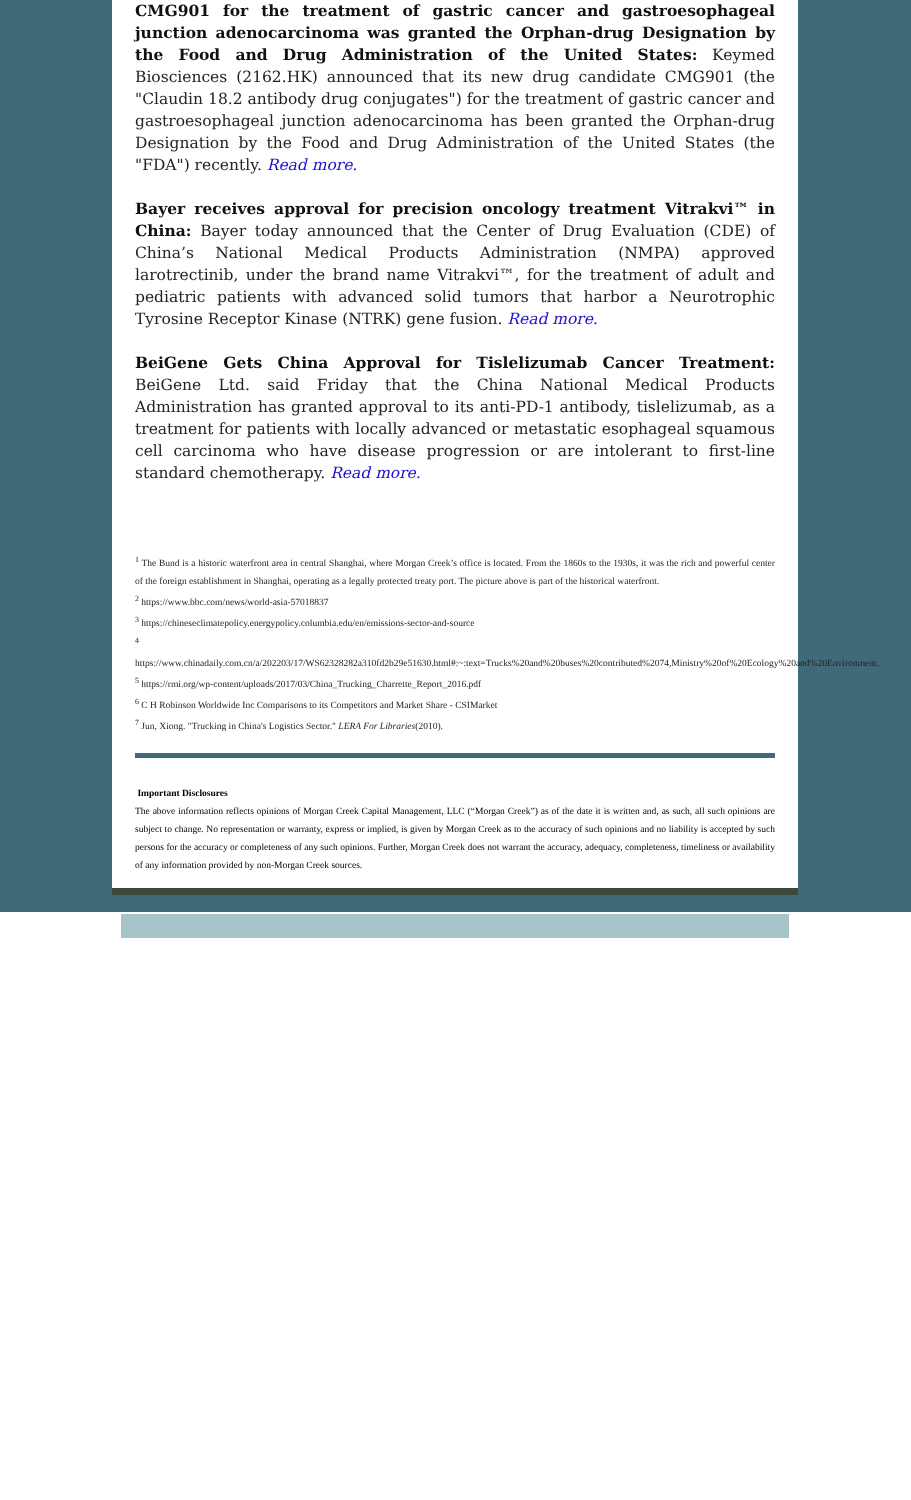CMG901 for the treatment of gastric cancer and gastroesophageal junction adenocarcinoma was granted the Orphan-drug Designation by the Food and Drug Administration of the United States: Keymed Biosciences (2162.HK) announced that its new drug candidate CMG901 (the "Claudin 18.2 antibody drug conjugates") for the treatment of gastric cancer and gastroesophageal junction adenocarcinoma has been granted the Orphan-drug Designation by the Food and Drug Administration of the United States (the "FDA") recently. Read more.
Bayer receives approval for precision oncology treatment Vitrakvi™ in China: Bayer today announced that the Center of Drug Evaluation (CDE) of China’s National Medical Products Administration (NMPA) approved larotrectinib, under the brand name Vitrakvi™, for the treatment of adult and pediatric patients with advanced solid tumors that harbor a Neurotrophic Tyrosine Receptor Kinase (NTRK) gene fusion. Read more.
BeiGene Gets China Approval for Tislelizumab Cancer Treatment: BeiGene Ltd. said Friday that the China National Medical Products Administration has granted approval to its anti-PD-1 antibody, tislelizumab, as a treatment for patients with locally advanced or metastatic esophageal squamous cell carcinoma who have disease progression or are intolerant to first-line standard chemotherapy. Read more.
<sup>1</sup> The Bund is a historic waterfront area in central Shanghai, where Morgan Creek’s office is located. From the 1860s to the 1930s, it was the rich and powerful center of the foreign establishment in Shanghai, operating as a legally protected treaty port. The picture above is part of the historical waterfront.
<sup>2</sup> https://www.bbc.com/news/world-asia-57018837
<sup>3</sup> https://chineseclimatepolicy.energypolicy.columbia.edu/en/emissions-sector-and-source
<sup>4</sup> https://www.chinadaily.com.cn/a/202203/17/WS62328282a310fd2b29e51630.html#:~:text=Trucks%20and%20buses%20contributed%2074,Ministry%20of%20Ecology%20and%20Environment.
<sup>5</sup> https://rmi.org/wp-content/uploads/2017/03/China_Trucking_Charrette_Report_2016.pdf
<sup>6</sup> C H Robinson Worldwide Inc Comparisons to its Competitors and Market Share - CSIMarket
<sup>7</sup> Jun, Xiong. "Trucking in China's Logistics Sector." LERA For Libraries(2010).
Important Disclosures
The above information reflects opinions of Morgan Creek Capital Management, LLC (“Morgan Creek”) as of the date it is written and, as such, all such opinions are subject to change. No representation or warranty, express or implied, is given by Morgan Creek as to the accuracy of such opinions and no liability is accepted by such persons for the accuracy or completeness of any such opinions. Further, Morgan Creek does not warrant the accuracy, adequacy, completeness, timeliness or availability of any information provided by non-Morgan Creek sources.